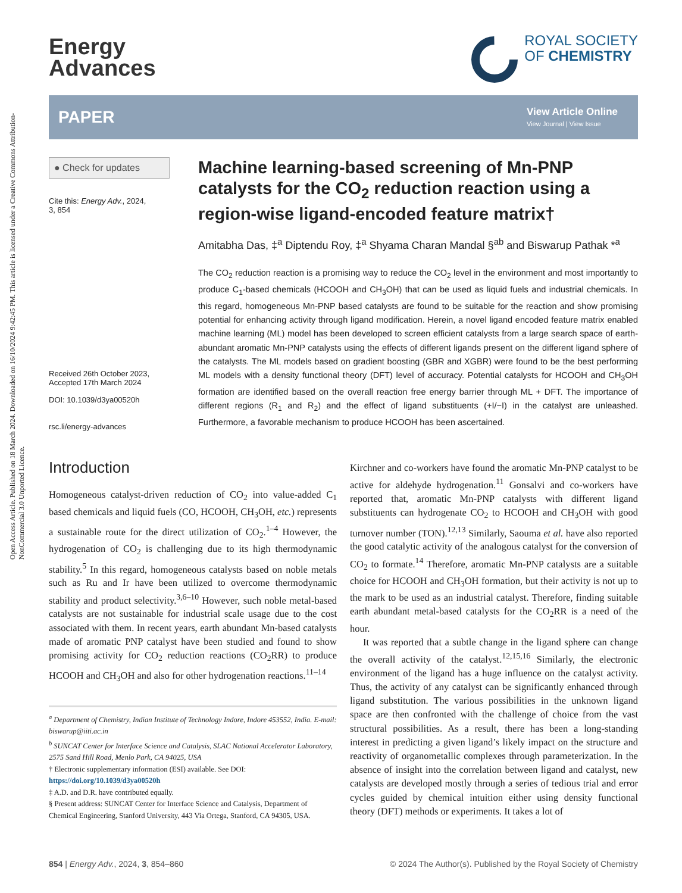Open Access Article. Published on 18 March 2024. Downloaded on 16/10/2024 9:42:45 PM. This article is licensed under a Creative Commons Attribution-NonCommercial 3.0 Unported Licence.
Energy
Advances
ROYAL SOCIETY
OF CHEMISTRY
PAPER
View Article Online
View Journal | View Issue
● Check for updates
Cite this: Energy Adv., 2024,
3, 854
Received 26th October 2023,
Accepted 17th March 2024
DOI: 10.1039/d3ya00520h
rsc.li/energy-advances
Machine learning-based screening of Mn-PNP catalysts for the CO<sub>2</sub> reduction reaction using a region-wise ligand-encoded feature matrix†
Amitabha Das, ‡<sup>a</sup> Diptendu Roy, ‡<sup>a</sup> Shyama Charan Mandal §<sup>ab</sup> and Biswarup Pathak *<sup>a</sup>
The CO<sub>2</sub> reduction reaction is a promising way to reduce the CO<sub>2</sub> level in the environment and most importantly to produce C<sub>1</sub>-based chemicals (HCOOH and CH<sub>3</sub>OH) that can be used as liquid fuels and industrial chemicals. In this regard, homogeneous Mn-PNP based catalysts are found to be suitable for the reaction and show promising potential for enhancing activity through ligand modification. Herein, a novel ligand encoded feature matrix enabled machine learning (ML) model has been developed to screen efficient catalysts from a large search space of earth-abundant aromatic Mn-PNP catalysts using the effects of different ligands present on the different ligand sphere of the catalysts. The ML models based on gradient boosting (GBR and XGBR) were found to be the best performing ML models with a density functional theory (DFT) level of accuracy. Potential catalysts for HCOOH and CH<sub>3</sub>OH formation are identified based on the overall reaction free energy barrier through ML + DFT. The importance of different regions (R<sub>1</sub> and R<sub>2</sub>) and the effect of ligand substituents (+I/−I) in the catalyst are unleashed. Furthermore, a favorable mechanism to produce HCOOH has been ascertained.
Introduction
Homogeneous catalyst-driven reduction of CO<sub>2</sub> into value-added C<sub>1</sub> based chemicals and liquid fuels (CO, HCOOH, CH<sub>3</sub>OH, etc.) represents a sustainable route for the direct utilization of CO<sub>2</sub>.<sup>1–4</sup> However, the hydrogenation of CO<sub>2</sub> is challenging due to its high thermodynamic stability.<sup>5</sup> In this regard, homogeneous catalysts based on noble metals such as Ru and Ir have been utilized to overcome thermodynamic stability and product selectivity.<sup>3,6–10</sup> However, such noble metal-based catalysts are not sustainable for industrial scale usage due to the cost associated with them. In recent years, earth abundant Mn-based catalysts made of aromatic PNP catalyst have been studied and found to show promising activity for CO<sub>2</sub> reduction reactions (CO<sub>2</sub>RR) to produce HCOOH and CH<sub>3</sub>OH and also for other hydrogenation reactions.<sup>11–14</sup>
<sup>a</sup> Department of Chemistry, Indian Institute of Technology Indore, Indore 453552, India. E-mail: biswarup@iiti.ac.in
<sup>b</sup> SUNCAT Center for Interface Science and Catalysis, SLAC National Accelerator Laboratory, 2575 Sand Hill Road, Menlo Park, CA 94025, USA
† Electronic supplementary information (ESI) available. See DOI: https://doi.org/10.1039/d3ya00520h
‡ A.D. and D.R. have contributed equally.
§ Present address: SUNCAT Center for Interface Science and Catalysis, Department of Chemical Engineering, Stanford University, 443 Via Ortega, Stanford, CA 94305, USA.
Kirchner and co-workers have found the aromatic Mn-PNP catalyst to be active for aldehyde hydrogenation.<sup>11</sup> Gonsalvi and co-workers have reported that, aromatic Mn-PNP catalysts with different ligand substituents can hydrogenate CO<sub>2</sub> to HCOOH and CH<sub>3</sub>OH with good turnover number (TON).<sup>12,13</sup> Similarly, Saouma et al. have also reported the good catalytic activity of the analogous catalyst for the conversion of CO<sub>2</sub> to formate.<sup>14</sup> Therefore, aromatic Mn-PNP catalysts are a suitable choice for HCOOH and CH<sub>3</sub>OH formation, but their activity is not up to the mark to be used as an industrial catalyst. Therefore, finding suitable earth abundant metal-based catalysts for the CO<sub>2</sub>RR is a need of the hour.
It was reported that a subtle change in the ligand sphere can change the overall activity of the catalyst.<sup>12,15,16</sup> Similarly, the electronic environment of the ligand has a huge influence on the catalyst activity. Thus, the activity of any catalyst can be significantly enhanced through ligand substitution. The various possibilities in the unknown ligand space are then confronted with the challenge of choice from the vast structural possibilities. As a result, there has been a long-standing interest in predicting a given ligand’s likely impact on the structure and reactivity of organometallic complexes through parameterization. In the absence of insight into the correlation between ligand and catalyst, new catalysts are developed mostly through a series of tedious trial and error cycles guided by chemical intuition either using density functional theory (DFT) methods or experiments. It takes a lot of
854 | Energy Adv., 2024, 3, 854–860 © 2024 The Author(s). Published by the Royal Society of Chemistry